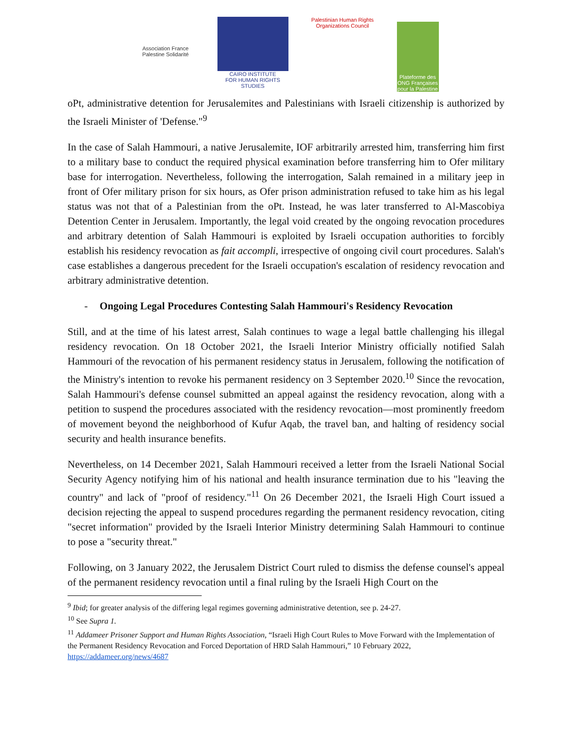Association France Palestine Solidarité
CAIRO INSTITUTE
FOR HUMAN RIGHTS STUDIES
Palestinian Human Rights Organizations Council
Plateforme des ONG Françaises pour la Palestine
oPt, administrative detention for Jerusalemites and Palestinians with Israeli citizenship is authorized by the Israeli Minister of 'Defense."<sup>9</sup>
In the case of Salah Hammouri, a native Jerusalemite, IOF arbitrarily arrested him, transferring him first to a military base to conduct the required physical examination before transferring him to Ofer military base for interrogation. Nevertheless, following the interrogation, Salah remained in a military jeep in front of Ofer military prison for six hours, as Ofer prison administration refused to take him as his legal status was not that of a Palestinian from the oPt. Instead, he was later transferred to Al-Mascobiya Detention Center in Jerusalem. Importantly, the legal void created by the ongoing revocation procedures and arbitrary detention of Salah Hammouri is exploited by Israeli occupation authorities to forcibly establish his residency revocation as fait accompli, irrespective of ongoing civil court procedures. Salah's case establishes a dangerous precedent for the Israeli occupation's escalation of residency revocation and arbitrary administrative detention.
- Ongoing Legal Procedures Contesting Salah Hammouri's Residency Revocation
Still, and at the time of his latest arrest, Salah continues to wage a legal battle challenging his illegal residency revocation. On 18 October 2021, the Israeli Interior Ministry officially notified Salah Hammouri of the revocation of his permanent residency status in Jerusalem, following the notification of the Ministry's intention to revoke his permanent residency on 3 September 2020.<sup>10</sup> Since the revocation, Salah Hammouri's defense counsel submitted an appeal against the residency revocation, along with a petition to suspend the procedures associated with the residency revocation—most prominently freedom of movement beyond the neighborhood of Kufur Aqab, the travel ban, and halting of residency social security and health insurance benefits.
Nevertheless, on 14 December 2021, Salah Hammouri received a letter from the Israeli National Social Security Agency notifying him of his national and health insurance termination due to his "leaving the country" and lack of "proof of residency."<sup>11</sup> On 26 December 2021, the Israeli High Court issued a decision rejecting the appeal to suspend procedures regarding the permanent residency revocation, citing "secret information" provided by the Israeli Interior Ministry determining Salah Hammouri to continue to pose a "security threat."
Following, on 3 January 2022, the Jerusalem District Court ruled to dismiss the defense counsel's appeal of the permanent residency revocation until a final ruling by the Israeli High Court on the
<sup>9</sup> Ibid; for greater analysis of the differing legal regimes governing administrative detention, see p. 24-27.
<sup>10</sup> See Supra 1.
<sup>11</sup> Addameer Prisoner Support and Human Rights Association, “Israeli High Court Rules to Move Forward with the Implementation of the Permanent Residency Revocation and Forced Deportation of HRD Salah Hammouri,” 10 February 2022, https://addameer.org/news/4687